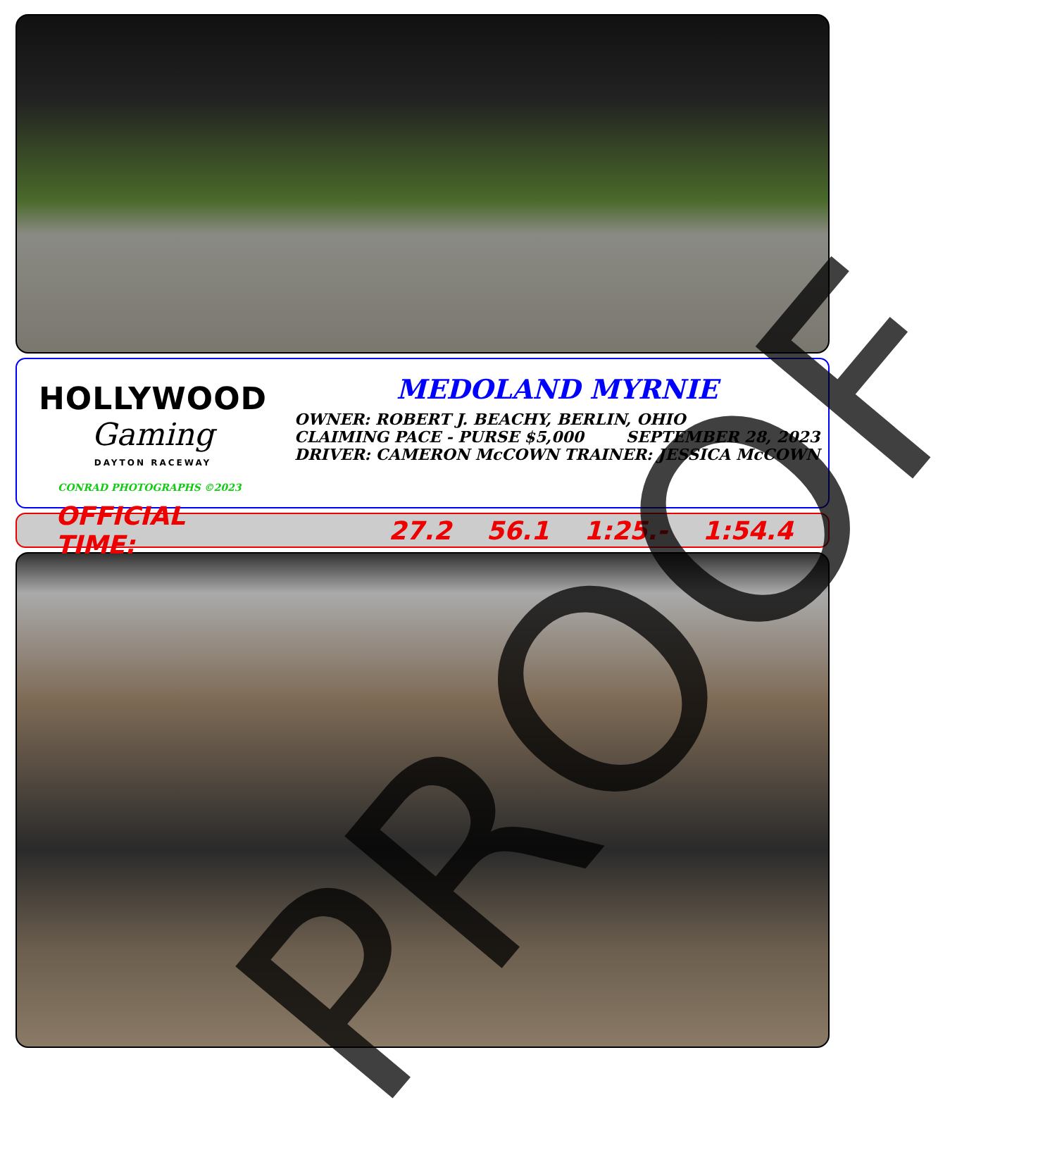HOLLYWOOD
Gaming
DAYTON RACEWAY
CONRAD PHOTOGRAPHS ©2023
MEDOLAND MYRNIE
OWNER: ROBERT J. BEACHY, BERLIN, OHIO
CLAIMING PACE - PURSE $5,000 SEPTEMBER 28, 2023
DRIVER: CAMERON McCOWN TRAINER: JESSICA McCOWN
OFFICIAL TIME: 27.2 56.1 1:25.- 1:54.4
PROOF